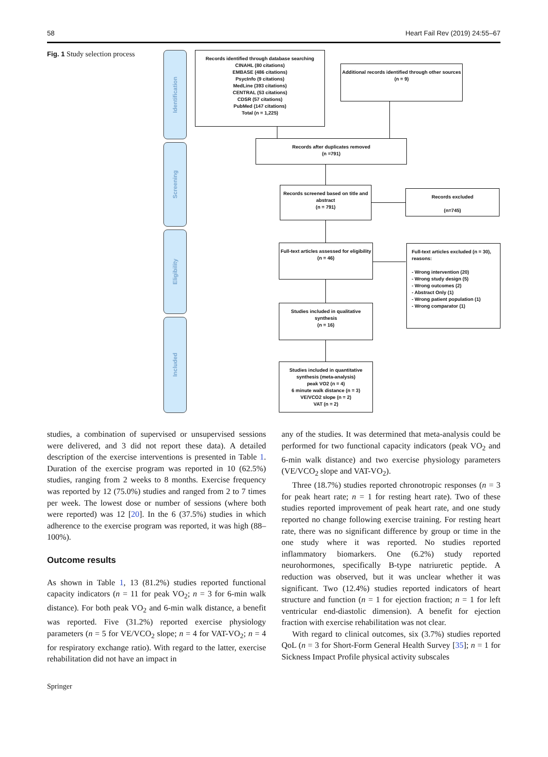58 Heart Fail Rev (2019) 24:55–67
Fig. 1 Study selection process
Identification
Screening
Eligibility
Included
Records identified through database searching
CINAHL (80 citations)
EMBASE (486 citations)
PsycInfo (9 citations)
MedLine (393 citations)
CENTRAL (53 citations)
CDSR (57 citations)
PubMed (147 citations)
Total (n = 1,225)
Additional records identified through other sources
(n = 9)
Records after duplicates removed
(n =791)
Records screened based on title and abstract
(n = 791)
Records excluded
(n=745)
Full-text articles assessed for eligibility
(n = 46)
Full-text articles excluded (n = 30), reasons:
- Wrong intervention (20)
- Wrong study design (5)
- Wrong outcomes (2)
- Abstract Only (1)
- Wrong patient population (1)
- Wrong comparator (1)
Studies included in qualitative synthesis
(n = 16)
Studies included in quantitative synthesis (meta-analysis)
peak VO2 (n = 4)
6 minute walk distance (n = 3)
VE/VCO2 slope (n = 2)
VAT (n = 2)
studies, a combination of supervised or unsupervised sessions were delivered, and 3 did not report these data). A detailed description of the exercise interventions is presented in Table 1. Duration of the exercise program was reported in 10 (62.5%) studies, ranging from 2 weeks to 8 months. Exercise frequency was reported by 12 (75.0%) studies and ranged from 2 to 7 times per week. The lowest dose or number of sessions (where both were reported) was 12 [20]. In the 6 (37.5%) studies in which adherence to the exercise program was reported, it was high (88–100%).
Outcome results
As shown in Table 1, 13 (81.2%) studies reported functional capacity indicators (n = 11 for peak VO<sub>2</sub>; n = 3 for 6-min walk distance). For both peak VO<sub>2</sub> and 6-min walk distance, a benefit was reported. Five (31.2%) reported exercise physiology parameters (n = 5 for VE/VCO<sub>2</sub> slope; n = 4 for VAT-VO<sub>2</sub>; n = 4 for respiratory exchange ratio). With regard to the latter, exercise rehabilitation did not have an impact in
any of the studies. It was determined that meta-analysis could be performed for two functional capacity indicators (peak VO<sub>2</sub> and 6-min walk distance) and two exercise physiology parameters (VE/VCO<sub>2</sub> slope and VAT-VO<sub>2</sub>).
Three (18.7%) studies reported chronotropic responses (n = 3 for peak heart rate; n = 1 for resting heart rate). Two of these studies reported improvement of peak heart rate, and one study reported no change following exercise training. For resting heart rate, there was no significant difference by group or time in the one study where it was reported. No studies reported inflammatory biomarkers. One (6.2%) study reported neurohormones, specifically B-type natriuretic peptide. A reduction was observed, but it was unclear whether it was significant. Two (12.4%) studies reported indicators of heart structure and function (n = 1 for ejection fraction; n = 1 for left ventricular end-diastolic dimension). A benefit for ejection fraction with exercise rehabilitation was not clear.
With regard to clinical outcomes, six (3.7%) studies reported QoL (n = 3 for Short-Form General Health Survey [35]; n = 1 for Sickness Impact Profile physical activity subscales
Springer